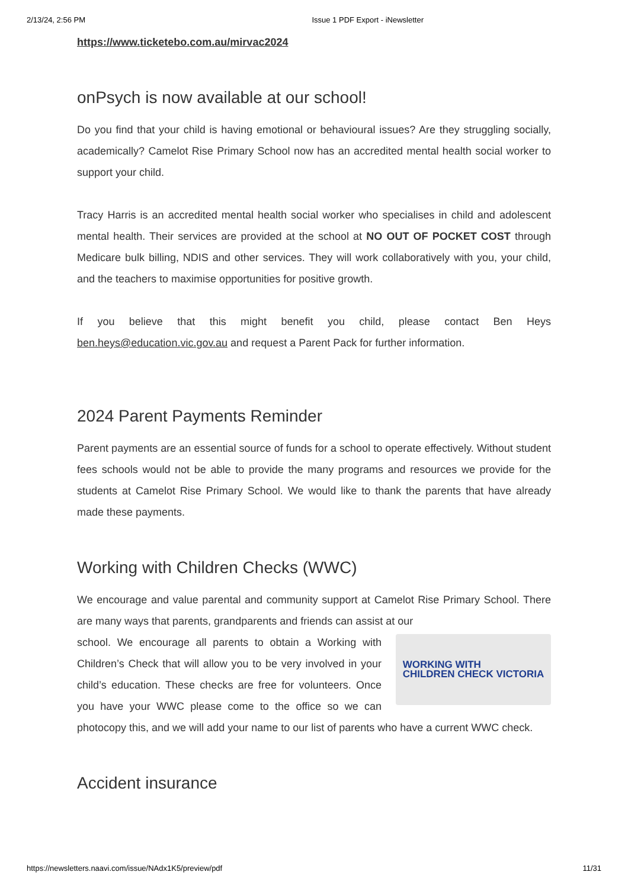2/13/24, 2:56 PM Issue 1 PDF Export - iNewsletter
https://www.ticketebo.com.au/mirvac2024
onPsych is now available at our school!
Do you find that your child is having emotional or behavioural issues? Are they struggling socially, academically? Camelot Rise Primary School now has an accredited mental health social worker to support your child.
Tracy Harris is an accredited mental health social worker who specialises in child and adolescent mental health. Their services are provided at the school at NO OUT OF POCKET COST through Medicare bulk billing, NDIS and other services. They will work collaboratively with you, your child, and the teachers to maximise opportunities for positive growth.
If you believe that this might benefit you child, please contact Ben Heys ben.heys@education.vic.gov.au and request a Parent Pack for further information.
2024 Parent Payments Reminder
Parent payments are an essential source of funds for a school to operate effectively. Without student fees schools would not be able to provide the many programs and resources we provide for the students at Camelot Rise Primary School. We would like to thank the parents that have already made these payments.
Working with Children Checks (WWC)
We encourage and value parental and community support at Camelot Rise Primary School. There are many ways that parents, grandparents and friends can assist at our
WORKING WITH
CHILDREN CHECK VICTORIA
school. We encourage all parents to obtain a Working with Children’s Check that will allow you to be very involved in your child’s education. These checks are free for volunteers. Once you have your WWC please come to the office so we can photocopy this, and we will add your name to our list of parents who have a current WWC check.
Accident insurance
https://newsletters.naavi.com/issue/NAdx1K5/preview/pdf 11/31